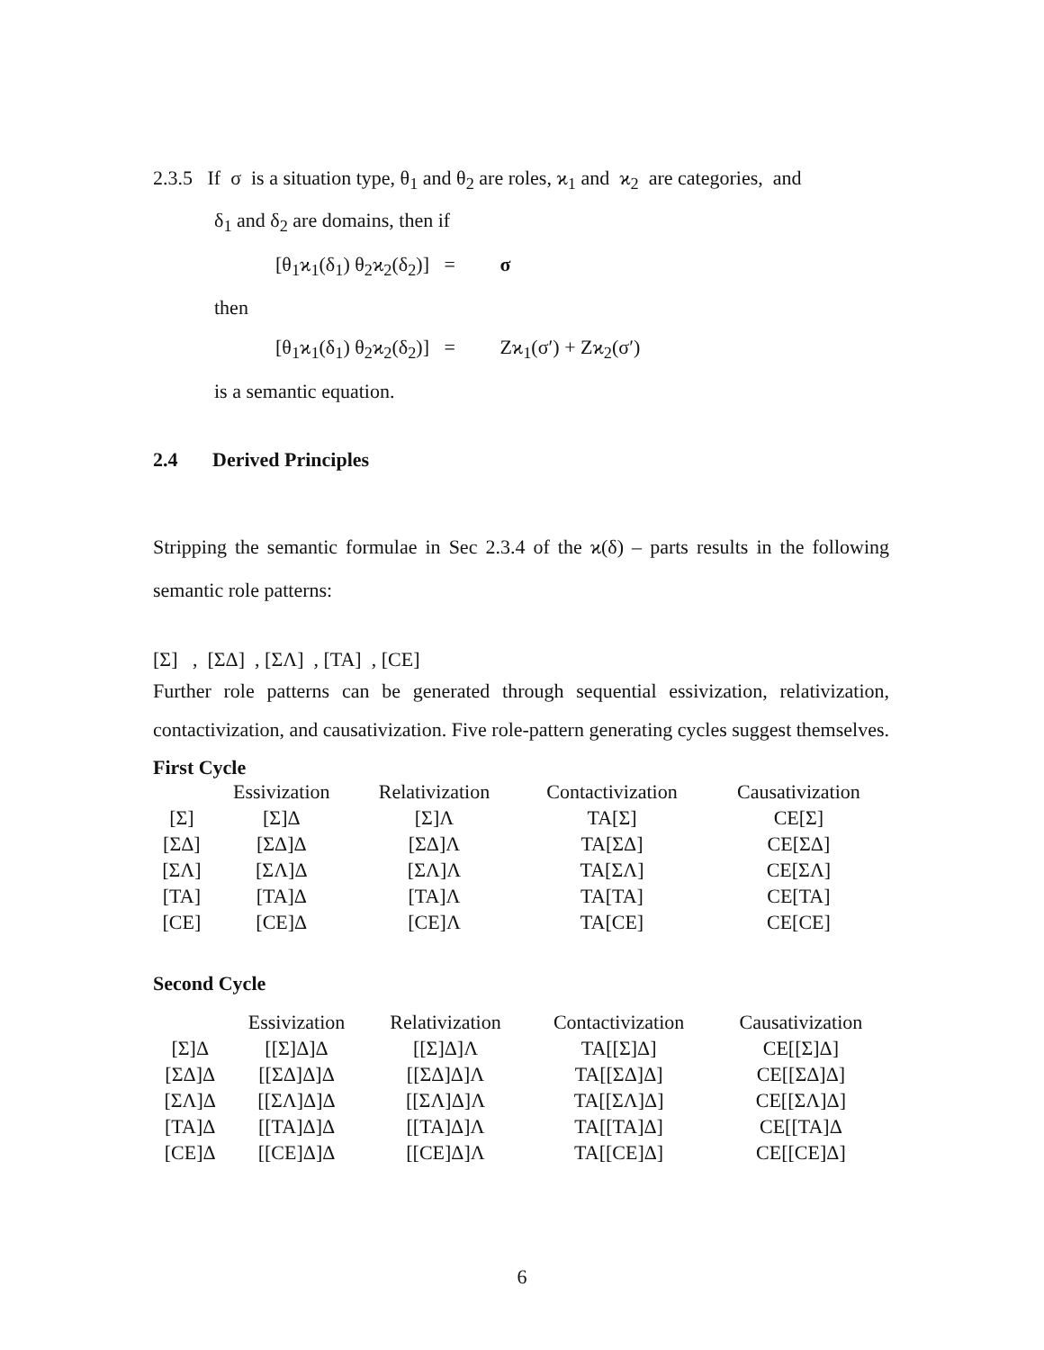2.3.5 If σ is a situation type, θ<sub>1</sub> and θ<sub>2</sub> are roles, ϰ<sub>1</sub> and ϰ<sub>2</sub> are categories, and
δ<sub>1</sub> and δ<sub>2</sub> are domains, then if
[θ<sub>1</sub>ϰ<sub>1</sub>(δ<sub>1</sub>) θ<sub>2</sub>ϰ<sub>2</sub>(δ<sub>2</sub>)] = σ
then
[θ<sub>1</sub>ϰ<sub>1</sub>(δ<sub>1</sub>) θ<sub>2</sub>ϰ<sub>2</sub>(δ<sub>2</sub>)] = Zϰ<sub>1</sub>(σ′) + Zϰ<sub>2</sub>(σ′)
is a semantic equation.
2.4 Derived Principles
Stripping the semantic formulae in Sec 2.3.4 of the ϰ(δ) – parts results in the following semantic role patterns:
[Σ] , [ΣΔ] , [ΣΛ] , [TA] , [CE]
Further role patterns can be generated through sequential essivization, relativization, contactivization, and causativization. Five role-pattern generating cycles suggest themselves.
First Cycle
| | Essivization | Relativization | Contactivization | Causativization |
| --- | --- | --- | --- | --- |
| [Σ] | [Σ]Δ | [Σ]Λ | TA[Σ] | CE[Σ] |
| [ΣΔ] | [ΣΔ]Δ | [ΣΔ]Λ | TA[ΣΔ] | CE[ΣΔ] |
| [ΣΛ] | [ΣΛ]Δ | [ΣΛ]Λ | TA[ΣΛ] | CE[ΣΛ] |
| [TA] | [TA]Δ | [TA]Λ | TA[TA] | CE[TA] |
| [CE] | [CE]Δ | [CE]Λ | TA[CE] | CE[CE] |
Second Cycle
| | Essivization | Relativization | Contactivization | Causativization |
| --- | --- | --- | --- | --- |
| [Σ]Δ | [[Σ]Δ]Δ | [[Σ]Δ]Λ | TA[[Σ]Δ] | CE[[Σ]Δ] |
| [ΣΔ]Δ | [[ΣΔ]Δ]Δ | [[ΣΔ]Δ]Λ | TA[[ΣΔ]Δ] | CE[[ΣΔ]Δ] |
| [ΣΛ]Δ | [[ΣΛ]Δ]Δ | [[ΣΛ]Δ]Λ | TA[[ΣΛ]Δ] | CE[[ΣΛ]Δ] |
| [TA]Δ | [[TA]Δ]Δ | [[TA]Δ]Λ | TA[[TA]Δ] | CE[[TA]Δ |
| [CE]Δ | [[CE]Δ]Δ | [[CE]Δ]Λ | TA[[CE]Δ] | CE[[CE]Δ] |
6